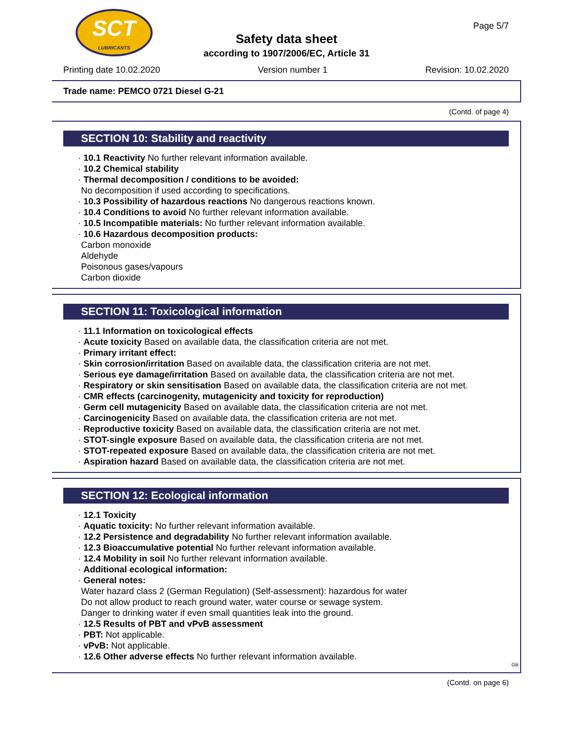SCT
LUBRICANTS
Page 5/7
Safety data sheet
according to 1907/2006/EC, Article 31
Printing date 10.02.2020 Version number 1 Revision: 10.02.2020
Trade name: PEMCO 0721 Diesel G-21
(Contd. of page 4)
SECTION 10: Stability and reactivity
· 10.1 Reactivity No further relevant information available.
· 10.2 Chemical stability
· Thermal decomposition / conditions to be avoided:
No decomposition if used according to specifications.
· 10.3 Possibility of hazardous reactions No dangerous reactions known.
· 10.4 Conditions to avoid No further relevant information available.
· 10.5 Incompatible materials: No further relevant information available.
· 10.6 Hazardous decomposition products:
Carbon monoxide
Aldehyde
Poisonous gases/vapours
Carbon dioxide
SECTION 11: Toxicological information
· 11.1 Information on toxicological effects
· Acute toxicity Based on available data, the classification criteria are not met.
· Primary irritant effect:
· Skin corrosion/irritation Based on available data, the classification criteria are not met.
· Serious eye damage/irritation Based on available data, the classification criteria are not met.
· Respiratory or skin sensitisation Based on available data, the classification criteria are not met.
· CMR effects (carcinogenity, mutagenicity and toxicity for reproduction)
· Germ cell mutagenicity Based on available data, the classification criteria are not met.
· Carcinogenicity Based on available data, the classification criteria are not met.
· Reproductive toxicity Based on available data, the classification criteria are not met.
· STOT-single exposure Based on available data, the classification criteria are not met.
· STOT-repeated exposure Based on available data, the classification criteria are not met.
· Aspiration hazard Based on available data, the classification criteria are not met.
SECTION 12: Ecological information
· 12.1 Toxicity
· Aquatic toxicity: No further relevant information available.
· 12.2 Persistence and degradability No further relevant information available.
· 12.3 Bioaccumulative potential No further relevant information available.
· 12.4 Mobility in soil No further relevant information available.
· Additional ecological information:
· General notes:
Water hazard class 2 (German Regulation) (Self-assessment): hazardous for water
Do not allow product to reach ground water, water course or sewage system.
Danger to drinking water if even small quantities leak into the ground.
· 12.5 Results of PBT and vPvB assessment
· PBT: Not applicable.
· vPvB: Not applicable.
· 12.6 Other adverse effects No further relevant information available.
GB
(Contd. on page 6)